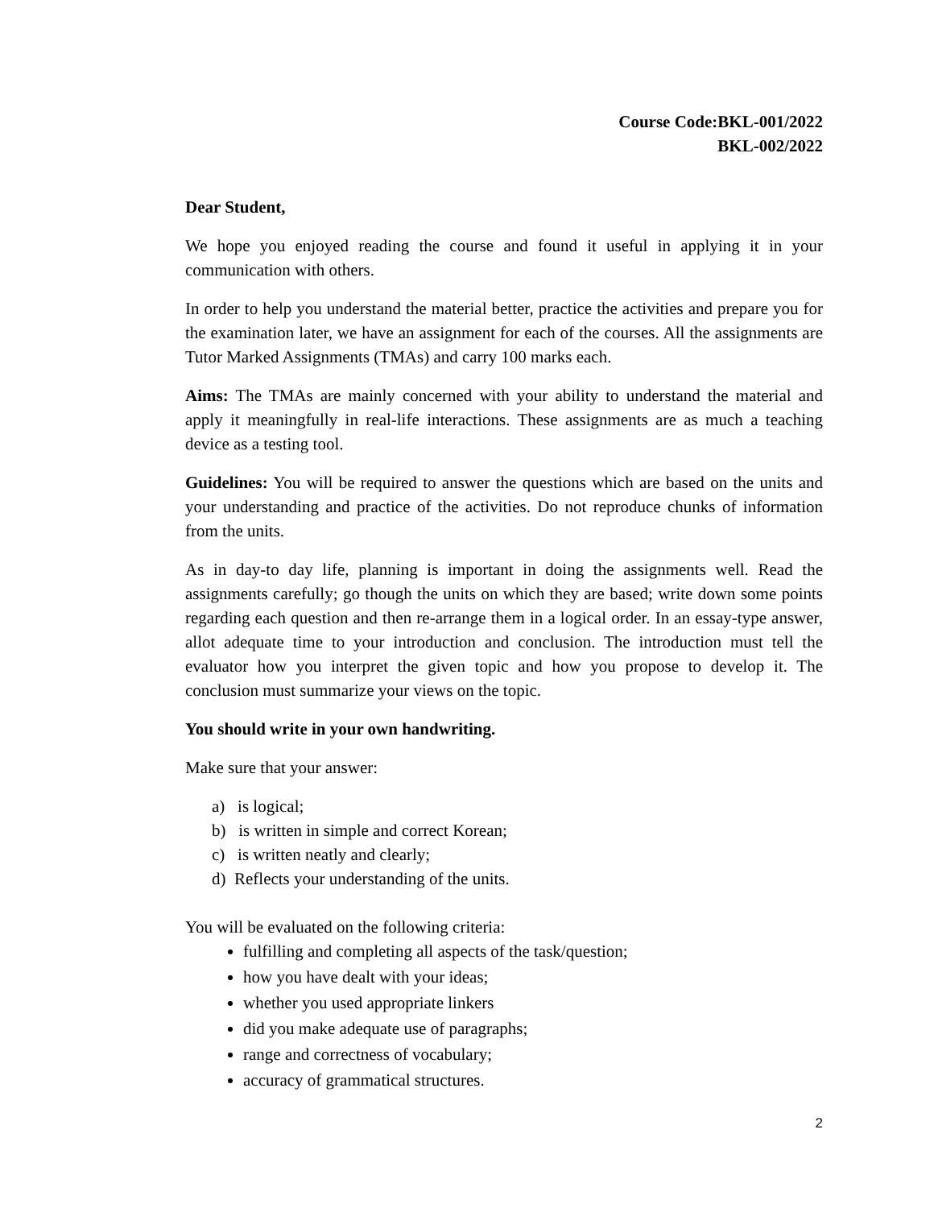Course Code:BKL-001/2022
BKL-002/2022
Dear Student,
We hope you enjoyed reading the course and found it useful in applying it in your communication with others.
In order to help you understand the material better, practice the activities and prepare you for the examination later, we have an assignment for each of the courses. All the assignments are Tutor Marked Assignments (TMAs) and carry 100 marks each.
Aims: The TMAs are mainly concerned with your ability to understand the material and apply it meaningfully in real-life interactions. These assignments are as much a teaching device as a testing tool.
Guidelines: You will be required to answer the questions which are based on the units and your understanding and practice of the activities. Do not reproduce chunks of information from the units.
As in day-to day life, planning is important in doing the assignments well. Read the assignments carefully; go though the units on which they are based; write down some points regarding each question and then re-arrange them in a logical order. In an essay-type answer, allot adequate time to your introduction and conclusion. The introduction must tell the evaluator how you interpret the given topic and how you propose to develop it. The conclusion must summarize your views on the topic.
You should write in your own handwriting.
Make sure that your answer:
a) is logical;
b) is written in simple and correct Korean;
c) is written neatly and clearly;
d) Reflects your understanding of the units.
You will be evaluated on the following criteria:
fulfilling and completing all aspects of the task/question;
how you have dealt with your ideas;
whether you used appropriate linkers
did you make adequate use of paragraphs;
range and correctness of vocabulary;
accuracy of grammatical structures.
2